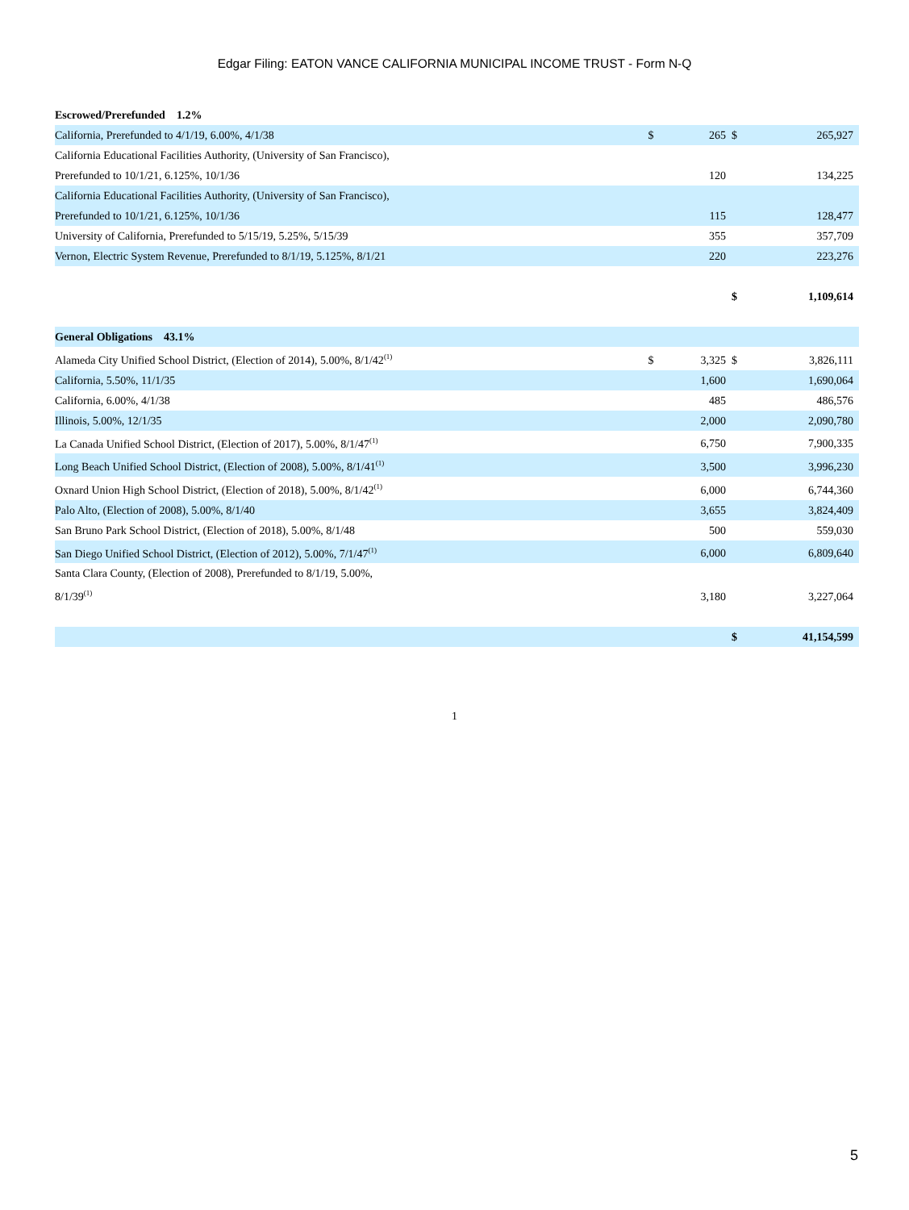Edgar Filing: EATON VANCE CALIFORNIA MUNICIPAL INCOME TRUST - Form N-Q
| Escrowed/Prerefunded 1.2% | | | | |
| California, Prerefunded to 4/1/19, 6.00%, 4/1/38 | $ | 265 | $ | 265,927 |
| California Educational Facilities Authority, (University of San Francisco), Prerefunded to 10/1/21, 6.125%, 10/1/36 | | 120 | | 134,225 |
| California Educational Facilities Authority, (University of San Francisco), Prerefunded to 10/1/21, 6.125%, 10/1/36 | | 115 | | 128,477 |
| University of California, Prerefunded to 5/15/19, 5.25%, 5/15/39 | | 355 | | 357,709 |
| Vernon, Electric System Revenue, Prerefunded to 8/1/19, 5.125%, 8/1/21 | | 220 | | 223,276 |
| | | | $ | 1,109,614 |
| General Obligations 43.1% | | | | |
| Alameda City Unified School District, (Election of 2014), 5.00%, 8/1/42<sup>(1)</sup> | $ | 3,325 | $ | 3,826,111 |
| California, 5.50%, 11/1/35 | | 1,600 | | 1,690,064 |
| California, 6.00%, 4/1/38 | | 485 | | 486,576 |
| Illinois, 5.00%, 12/1/35 | | 2,000 | | 2,090,780 |
| La Canada Unified School District, (Election of 2017), 5.00%, 8/1/47<sup>(1)</sup> | | 6,750 | | 7,900,335 |
| Long Beach Unified School District, (Election of 2008), 5.00%, 8/1/41<sup>(1)</sup> | | 3,500 | | 3,996,230 |
| Oxnard Union High School District, (Election of 2018), 5.00%, 8/1/42<sup>(1)</sup> | | 6,000 | | 6,744,360 |
| Palo Alto, (Election of 2008), 5.00%, 8/1/40 | | 3,655 | | 3,824,409 |
| San Bruno Park School District, (Election of 2018), 5.00%, 8/1/48 | | 500 | | 559,030 |
| San Diego Unified School District, (Election of 2012), 5.00%, 7/1/47<sup>(1)</sup> | | 6,000 | | 6,809,640 |
| Santa Clara County, (Election of 2008), Prerefunded to 8/1/19, 5.00%, 8/1/39<sup>(1)</sup> | | 3,180 | | 3,227,064 |
| | | | $ | 41,154,599 |
1
5